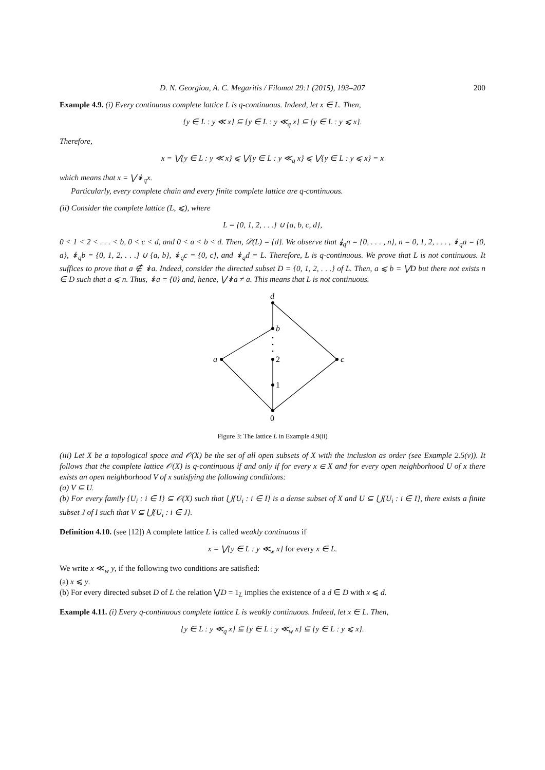D. N. Georgiou, A. C. Megaritis / Filomat 29:1 (2015), 193–207 200
Example 4.9. (i) Every continuous complete lattice L is q-continuous. Indeed, let x ∈ L. Then,
{y ∈ L : y ≪ x} ⊆ {y ∈ L : y ≪<sub>q</sub> x} ⊆ {y ∈ L : y ⩽ x}.
Therefore,
x = ⋁{y ∈ L : y ≪ x} ⩽ ⋁{y ∈ L : y ≪<sub>q</sub> x} ⩽ ⋁{y ∈ L : y ⩽ x} = x
which means that x = ⋁↡<sub>q</sub>x.
Particularly, every complete chain and every finite complete lattice are q-continuous.
(ii) Consider the complete lattice (L, ⩽), where
L = {0, 1, 2, . . .} ∪ {a, b, c, d},
0 < 1 < 2 < . . . < b, 0 < c < d, and 0 < a < b < d. Then, 𝒟(L) = {d}. We observe that ↡<sub>q</sub>n = {0, . . . , n}, n = 0, 1, 2, . . . , ↡<sub>q</sub>a = {0, a}, ↡<sub>q</sub>b = {0, 1, 2, . . .} ∪ {a, b}, ↡<sub>q</sub>c = {0, c}, and ↡<sub>q</sub>d = L. Therefore, L is q-continuous. We prove that L is not continuous. It suffices to prove that a ∉ ↡a. Indeed, consider the directed subset D = {0, 1, 2, . . .} of L. Then, a ⩽ b = ⋁D but there not exists n ∈ D such that a ⩽ n. Thus, ↡a = {0} and, hence, ⋁↡a ≠ a. This means that L is not continuous.
0
1
2
b
d
a
c
Figure 3: The lattice L in Example 4.9(ii)
(iii) Let X be a topological space and 𝒪(X) be the set of all open subsets of X with the inclusion as order (see Example 2.5(v)). It follows that the complete lattice 𝒪(X) is q-continuous if and only if for every x ∈ X and for every open neighborhood U of x there exists an open neighborhood V of x satisfying the following conditions:
(a) V ⊆ U.
(b) For every family {U<sub>i</sub> : i ∈ I} ⊆ 𝒪(X) such that ⋃{U<sub>i</sub> : i ∈ I} is a dense subset of X and U ⊆ ⋃{U<sub>i</sub> : i ∈ I}, there exists a finite subset J of I such that V ⊆ ⋃{U<sub>i</sub> : i ∈ J}.
Definition 4.10. (see [12]) A complete lattice L is called weakly continuous if
x = ⋁{y ∈ L : y ≪<sub>w</sub> x} for every x ∈ L.
We write x ≪<sub>w</sub> y, if the following two conditions are satisfied:
(a) x ⩽ y.
(b) For every directed subset D of L the relation ⋁D = 1<sub>L</sub> implies the existence of a d ∈ D with x ⩽ d.
Example 4.11. (i) Every q-continuous complete lattice L is weakly continuous. Indeed, let x ∈ L. Then,
{y ∈ L : y ≪<sub>q</sub> x} ⊆ {y ∈ L : y ≪<sub>w</sub> x} ⊆ {y ∈ L : y ⩽ x}.